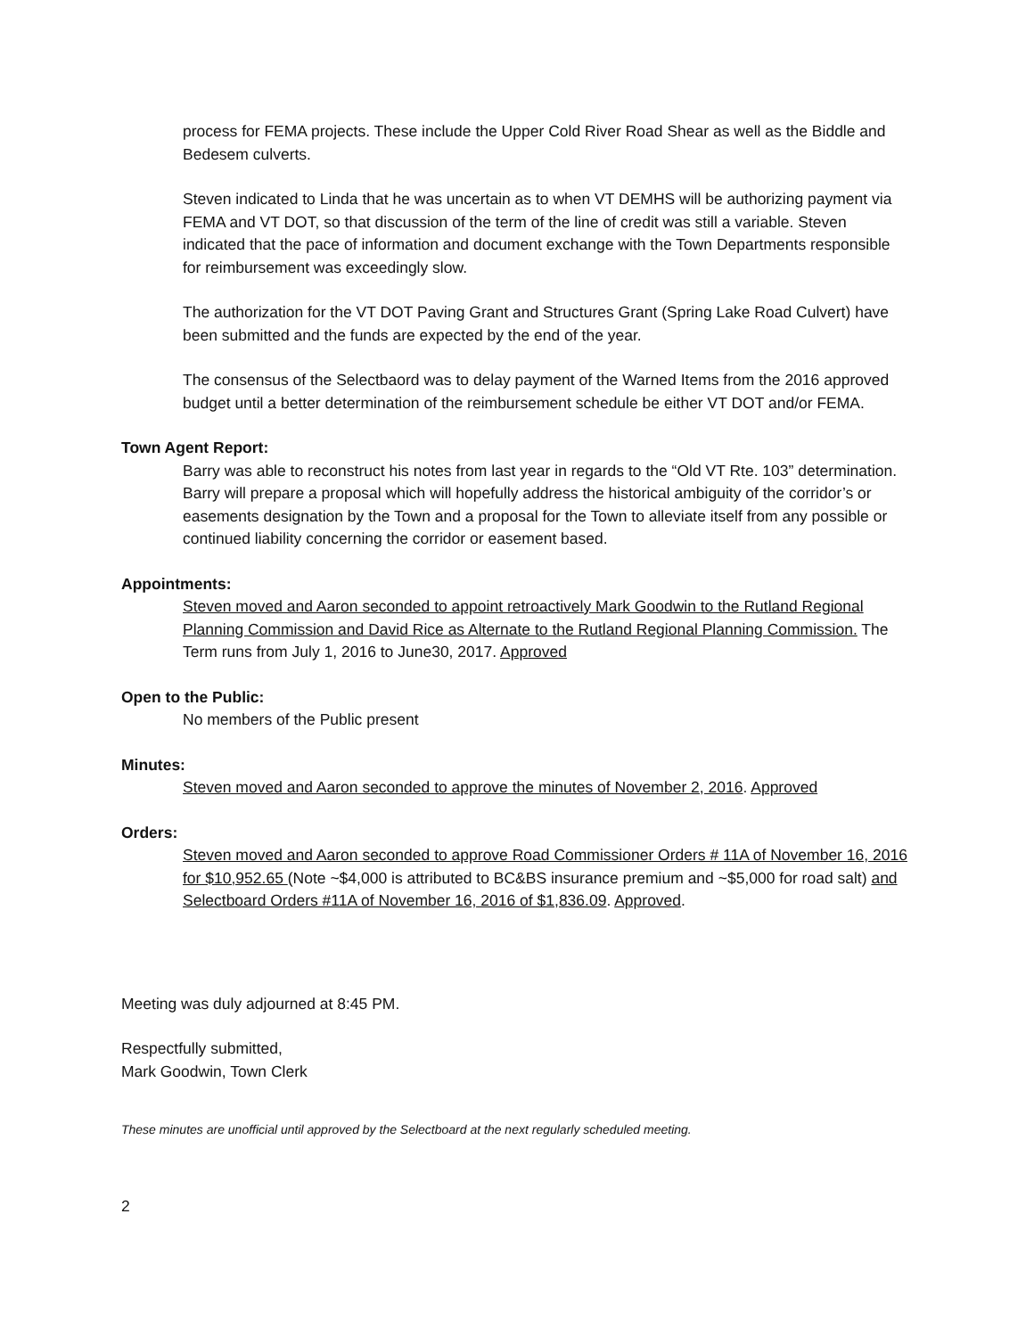process for FEMA projects. These include the Upper Cold River Road Shear as well as the Biddle and Bedesem culverts.
Steven indicated to Linda that he was uncertain as to when VT DEMHS will be authorizing payment via FEMA and VT DOT, so that discussion of the term of the line of credit was still a variable. Steven indicated that the pace of information and document exchange with the Town Departments responsible for reimbursement was exceedingly slow.
The authorization for the VT DOT Paving Grant and Structures Grant (Spring Lake Road Culvert) have been submitted and the funds are expected by the end of the year.
The consensus of the Selectbaord was to delay payment of the Warned Items from the 2016 approved budget until a better determination of the reimbursement schedule be either VT DOT and/or FEMA.
Town Agent Report:
Barry was able to reconstruct his notes from last year in regards to the “Old VT Rte. 103” determination. Barry will prepare a proposal which will hopefully address the historical ambiguity of the corridor’s or easements designation by the Town and a proposal for the Town to alleviate itself from any possible or continued liability concerning the corridor or easement based.
Appointments:
Steven moved and Aaron seconded to appoint retroactively Mark Goodwin to the Rutland Regional Planning Commission and David Rice as Alternate to the Rutland Regional Planning Commission. The Term runs from July 1, 2016 to June30, 2017. Approved
Open to the Public:
No members of the Public present
Minutes:
Steven moved and Aaron seconded to approve the minutes of November 2, 2016. Approved
Orders:
Steven moved and Aaron seconded to approve Road Commissioner Orders # 11A of November 16, 2016 for $10,952.65 (Note ~$4,000 is attributed to BC&BS insurance premium and ~$5,000 for road salt) and Selectboard Orders #11A of November 16, 2016 of $1,836.09. Approved.
Meeting was duly adjourned at 8:45 PM.
Respectfully submitted,
Mark Goodwin, Town Clerk
These minutes are unofficial until approved by the Selectboard at the next regularly scheduled meeting.
2